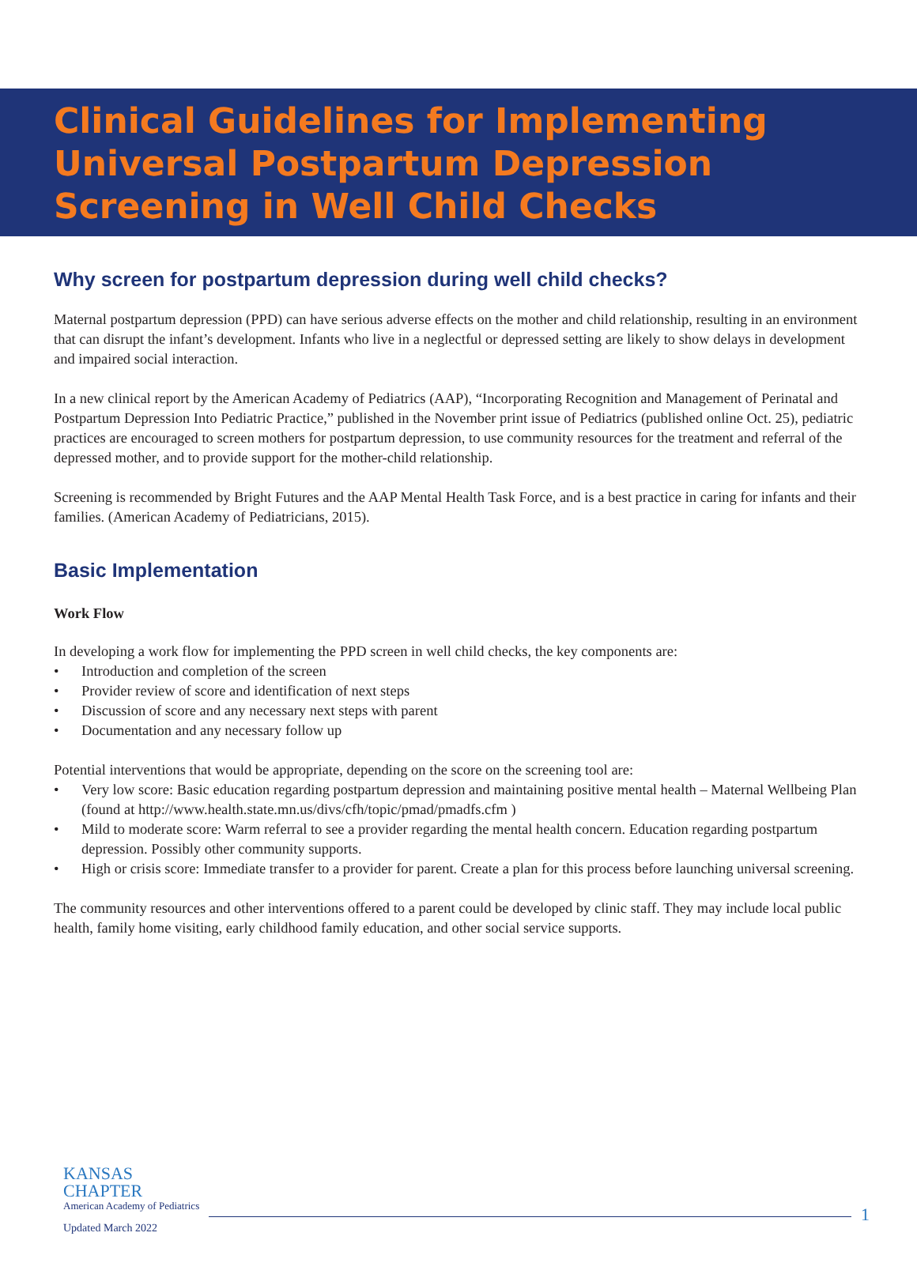Clinical Guidelines for Implementing Universal Postpartum Depression Screening in Well Child Checks
Why screen for postpartum depression during well child checks?
Maternal postpartum depression (PPD) can have serious adverse effects on the mother and child relationship, resulting in an environment that can disrupt the infant’s development. Infants who live in a neglectful or depressed setting are likely to show delays in development and impaired social interaction.
In a new clinical report by the American Academy of Pediatrics (AAP), “Incorporating Recognition and Management of Perinatal and Postpartum Depression Into Pediatric Practice,” published in the November print issue of Pediatrics (published online Oct. 25), pediatric practices are encouraged to screen mothers for postpartum depression, to use community resources for the treatment and referral of the depressed mother, and to provide support for the mother-child relationship.
Screening is recommended by Bright Futures and the AAP Mental Health Task Force, and is a best practice in caring for infants and their families. (American Academy of Pediatricians, 2015).
Basic Implementation
Work Flow
In developing a work flow for implementing the PPD screen in well child checks, the key components are:
• Introduction and completion of the screen
• Provider review of score and identification of next steps
• Discussion of score and any necessary next steps with parent
• Documentation and any necessary follow up
Potential interventions that would be appropriate, depending on the score on the screening tool are:
• Very low score: Basic education regarding postpartum depression and maintaining positive mental health – Maternal Wellbeing Plan (found at http://www.health.state.mn.us/divs/cfh/topic/pmad/pmadfs.cfm )
• Mild to moderate score: Warm referral to see a provider regarding the mental health concern. Education regarding postpartum depression. Possibly other community supports.
• High or crisis score: Immediate transfer to a provider for parent. Create a plan for this process before launching universal screening.
The community resources and other interventions offered to a parent could be developed by clinic staff. They may include local public health, family home visiting, early childhood family education, and other social service supports.
KANSAS
CHAPTER
American Academy of Pediatrics
Updated March 2022
1